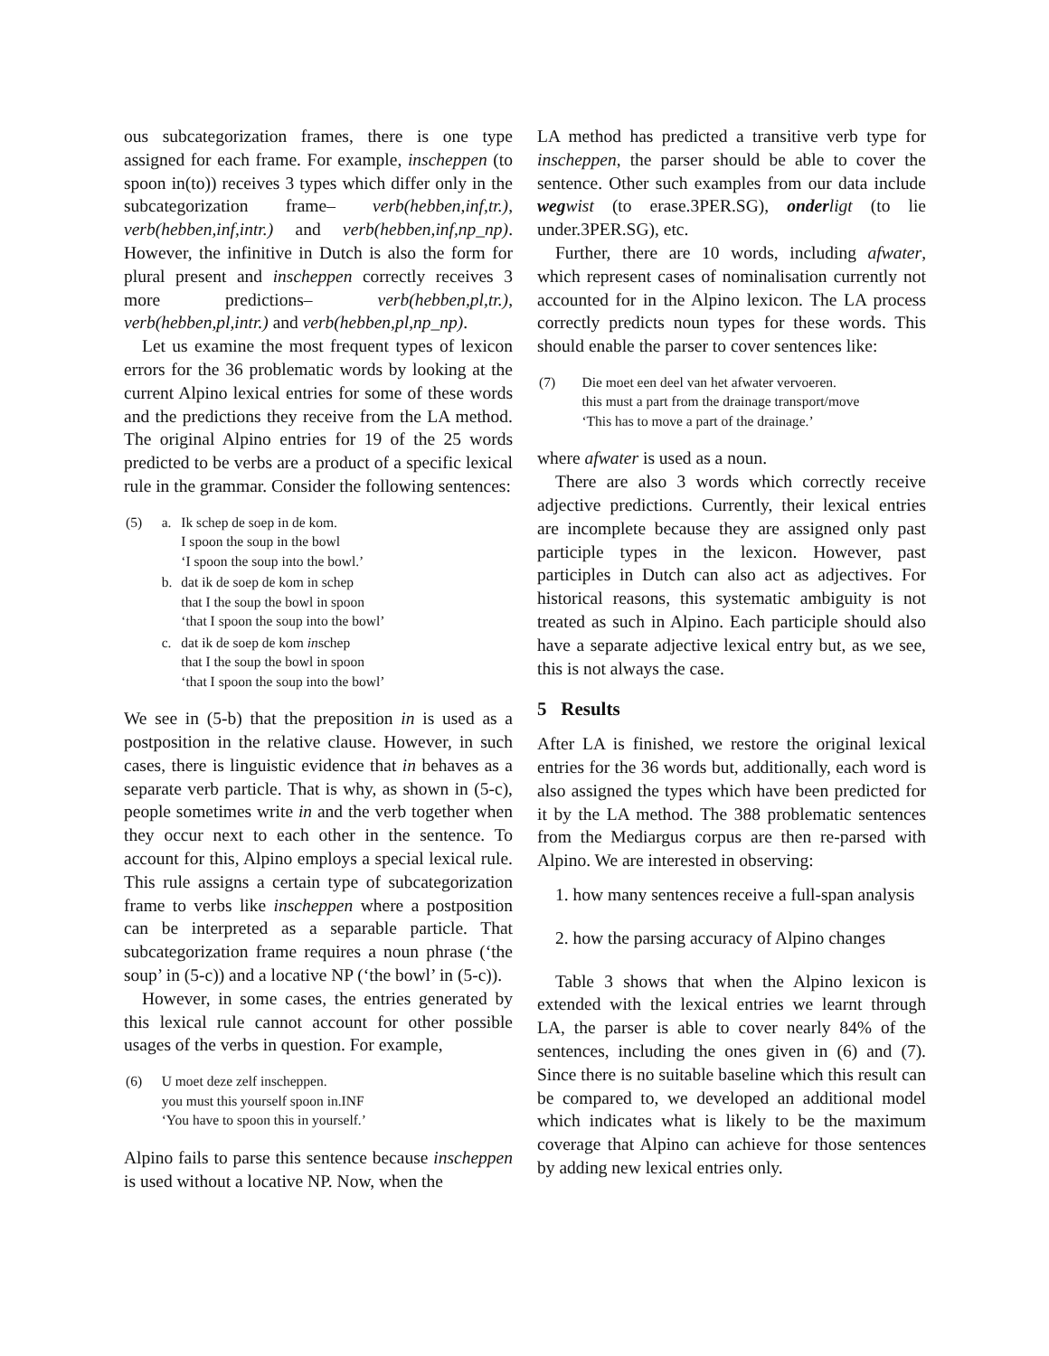ous subcategorization frames, there is one type assigned for each frame. For example, inscheppen (to spoon in(to)) receives 3 types which differ only in the subcategorization frame– verb(hebben,inf,tr.), verb(hebben,inf,intr.) and verb(hebben,inf,np_np). However, the infinitive in Dutch is also the form for plural present and inscheppen correctly receives 3 more predictions– verb(hebben,pl,tr.), verb(hebben,pl,intr.) and verb(hebben,pl,np_np).
Let us examine the most frequent types of lexicon errors for the 36 problematic words by looking at the current Alpino lexical entries for some of these words and the predictions they receive from the LA method. The original Alpino entries for 19 of the 25 words predicted to be verbs are a product of a specific lexical rule in the grammar. Consider the following sentences:
| (5) | a. | Ik schep de soep in de kom. I spoon the soup in the bowl ‘I spoon the soup into the bowl.’ |
| | b. | dat ik de soep de kom in schep that I the soup the bowl in spoon ‘that I spoon the soup into the bowl’ |
| | c. | dat ik de soep de kom in schep that I the soup the bowl in spoon ‘that I spoon the soup into the bowl’ |
We see in (5-b) that the preposition in is used as a postposition in the relative clause. However, in such cases, there is linguistic evidence that in behaves as a separate verb particle. That is why, as shown in (5-c), people sometimes write in and the verb together when they occur next to each other in the sentence. To account for this, Alpino employs a special lexical rule. This rule assigns a certain type of subcategorization frame to verbs like inscheppen where a postposition can be interpreted as a separable particle. That subcategorization frame requires a noun phrase (‘the soup’ in (5-c)) and a locative NP (‘the bowl’ in (5-c)).
However, in some cases, the entries generated by this lexical rule cannot account for other possible usages of the verbs in question. For example,
| (6) | U moet deze zelf inscheppen. you must this yourself spoon in.INF ‘You have to spoon this in yourself.’ |
Alpino fails to parse this sentence because inscheppen is used without a locative NP. Now, when the
LA method has predicted a transitive verb type for inscheppen, the parser should be able to cover the sentence. Other such examples from our data include weg wist (to erase.3PER.SG), onder ligt (to lie under.3PER.SG), etc.
Further, there are 10 words, including afwater, which represent cases of nominalisation currently not accounted for in the Alpino lexicon. The LA process correctly predicts noun types for these words. This should enable the parser to cover sentences like:
| (7) | Die moet een deel van het afwater vervoeren. this must a part from the drainage transport/move ‘This has to move a part of the drainage.’ |
where afwater is used as a noun.
There are also 3 words which correctly receive adjective predictions. Currently, their lexical entries are incomplete because they are assigned only past participle types in the lexicon. However, past participles in Dutch can also act as adjectives. For historical reasons, this systematic ambiguity is not treated as such in Alpino. Each participle should also have a separate adjective lexical entry but, as we see, this is not always the case.
5 Results
After LA is finished, we restore the original lexical entries for the 36 words but, additionally, each word is also assigned the types which have been predicted for it by the LA method. The 388 problematic sentences from the Mediargus corpus are then re-parsed with Alpino. We are interested in observing:
1. how many sentences receive a full-span analysis
2. how the parsing accuracy of Alpino changes
Table 3 shows that when the Alpino lexicon is extended with the lexical entries we learnt through LA, the parser is able to cover nearly 84% of the sentences, including the ones given in (6) and (7). Since there is no suitable baseline which this result can be compared to, we developed an additional model which indicates what is likely to be the maximum coverage that Alpino can achieve for those sentences by adding new lexical entries only.